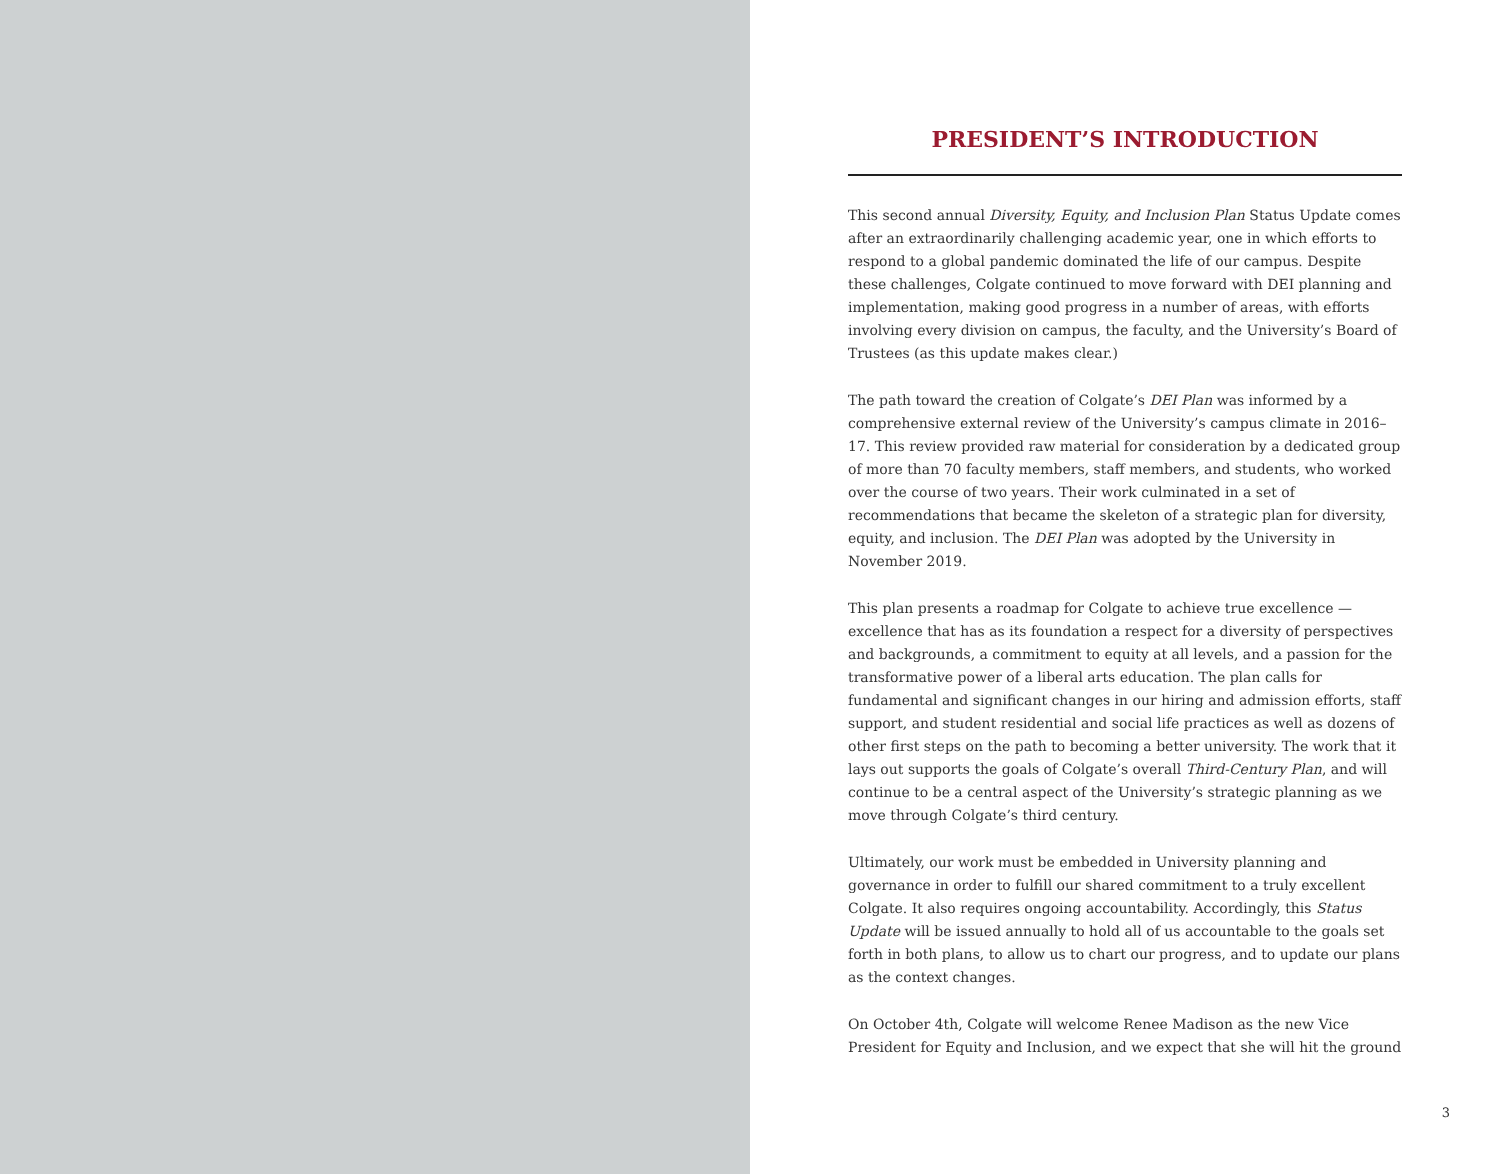PRESIDENT’S INTRODUCTION
This second annual Diversity, Equity, and Inclusion Plan Status Update comes after an extraordinarily challenging academic year, one in which efforts to respond to a global pandemic dominated the life of our campus. Despite these challenges, Colgate continued to move forward with DEI planning and implementation, making good progress in a number of areas, with efforts involving every division on campus, the faculty, and the University’s Board of Trustees (as this update makes clear.)
The path toward the creation of Colgate’s DEI Plan was informed by a comprehensive external review of the University’s campus climate in 2016–17. This review provided raw material for consideration by a dedicated group of more than 70 faculty members, staff members, and students, who worked over the course of two years. Their work culminated in a set of recommendations that became the skeleton of a strategic plan for diversity, equity, and inclusion. The DEI Plan was adopted by the University in November 2019.
This plan presents a roadmap for Colgate to achieve true excellence — excellence that has as its foundation a respect for a diversity of perspectives and backgrounds, a commitment to equity at all levels, and a passion for the transformative power of a liberal arts education. The plan calls for fundamental and significant changes in our hiring and admission efforts, staff support, and student residential and social life practices as well as dozens of other first steps on the path to becoming a better university. The work that it lays out supports the goals of Colgate’s overall Third-Century Plan, and will continue to be a central aspect of the University’s strategic planning as we move through Colgate’s third century.
Ultimately, our work must be embedded in University planning and governance in order to fulfill our shared commitment to a truly excellent Colgate. It also requires ongoing accountability. Accordingly, this Status Update will be issued annually to hold all of us accountable to the goals set forth in both plans, to allow us to chart our progress, and to update our plans as the context changes.
On October 4th, Colgate will welcome Renee Madison as the new Vice President for Equity and Inclusion, and we expect that she will hit the ground
3